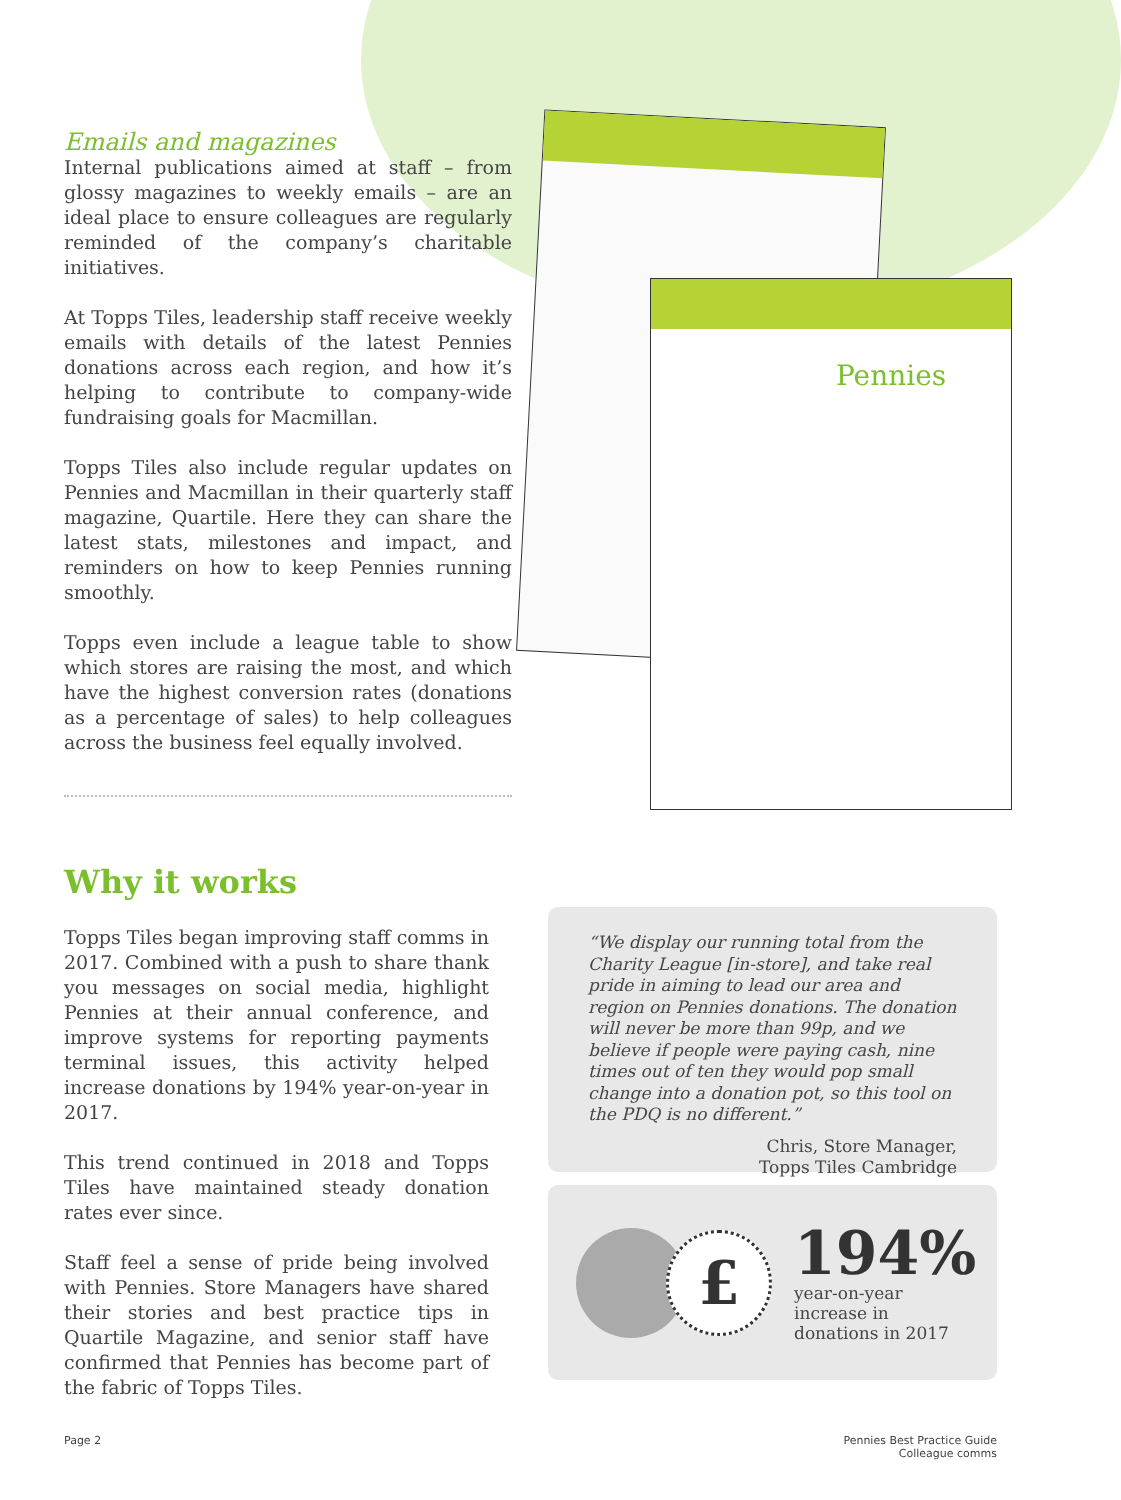Emails and magazines
Internal publications aimed at staff – from glossy magazines to weekly emails – are an ideal place to ensure colleagues are regularly reminded of the company’s charitable initiatives.
At Topps Tiles, leadership staff receive weekly emails with details of the latest Pennies donations across each region, and how it’s helping to contribute to company-wide fundraising goals for Macmillan.
Topps Tiles also include regular updates on Pennies and Macmillan in their quarterly staff magazine, Quartile. Here they can share the latest stats, milestones and impact, and reminders on how to keep Pennies running smoothly.
Topps even include a league table to show which stores are raising the most, and which have the highest conversion rates (donations as a percentage of sales) to help colleagues across the business feel equally involved.
Pennies
Why it works
Topps Tiles began improving staff comms in 2017. Combined with a push to share thank you messages on social media, highlight Pennies at their annual conference, and improve systems for reporting payments terminal issues, this activity helped increase donations by 194% year-on-year in 2017.
This trend continued in 2018 and Topps Tiles have maintained steady donation rates ever since.
Staff feel a sense of pride being involved with Pennies. Store Managers have shared their stories and best practice tips in Quartile Magazine, and senior staff have confirmed that Pennies has become part of the fabric of Topps Tiles.
“We display our running total from the Charity League [in-store], and take real pride in aiming to lead our area and region on Pennies donations. The donation will never be more than 99p, and we believe if people were paying cash, nine times out of ten they would pop small change into a donation pot, so this tool on the PDQ is no different.”
Chris, Store Manager,
Topps Tiles Cambridge
£
194%
year-on-year
increase in
donations in 2017
Page 2 Pennies Best Practice Guide
Colleague comms